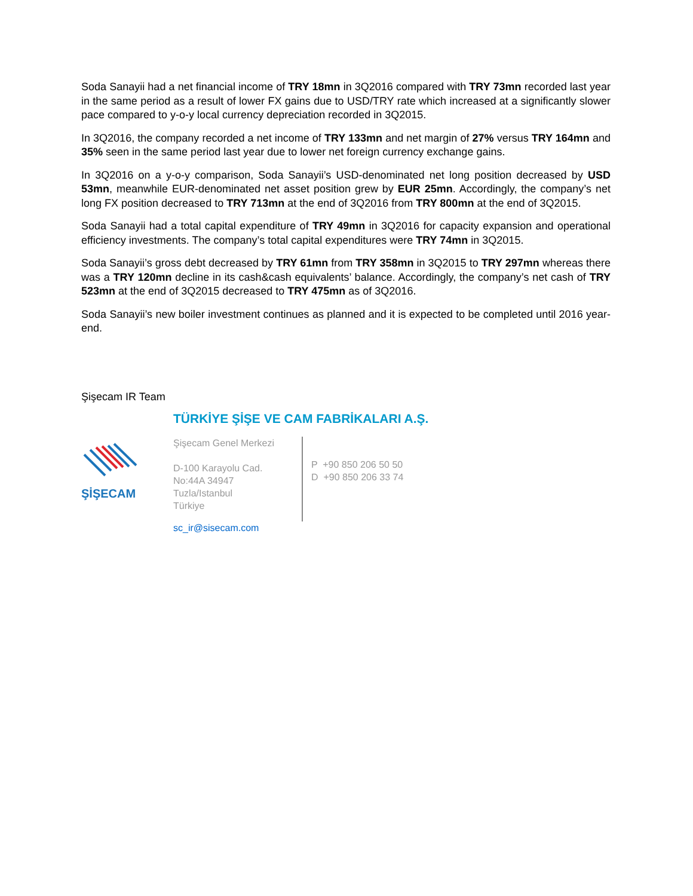Soda Sanayii had a net financial income of TRY 18mn in 3Q2016 compared with TRY 73mn recorded last year in the same period as a result of lower FX gains due to USD/TRY rate which increased at a significantly slower pace compared to y-o-y local currency depreciation recorded in 3Q2015.
In 3Q2016, the company recorded a net income of TRY 133mn and net margin of 27% versus TRY 164mn and 35% seen in the same period last year due to lower net foreign currency exchange gains.
In 3Q2016 on a y-o-y comparison, Soda Sanayii’s USD-denominated net long position decreased by USD 53mn, meanwhile EUR-denominated net asset position grew by EUR 25mn. Accordingly, the company’s net long FX position decreased to TRY 713mn at the end of 3Q2016 from TRY 800mn at the end of 3Q2015.
Soda Sanayii had a total capital expenditure of TRY 49mn in 3Q2016 for capacity expansion and operational efficiency investments. The company’s total capital expenditures were TRY 74mn in 3Q2015.
Soda Sanayii’s gross debt decreased by TRY 61mn from TRY 358mn in 3Q2015 to TRY 297mn whereas there was a TRY 120mn decline in its cash&cash equivalents’ balance. Accordingly, the company’s net cash of TRY 523mn at the end of 3Q2015 decreased to TRY 475mn as of 3Q2016.
Soda Sanayii’s new boiler investment continues as planned and it is expected to be completed until 2016 year-end.
Şişecam IR Team
ŞİŞECAM
TÜRKİYE ŞİŞE VE CAM FABRİKALARI A.Ş.
Şişecam Genel Merkezi
D-100 Karayolu Cad.
No:44A 34947
Tuzla/Istanbul
Türkiye
P +90 850 206 50 50
D +90 850 206 33 74
sc_ir@sisecam.com